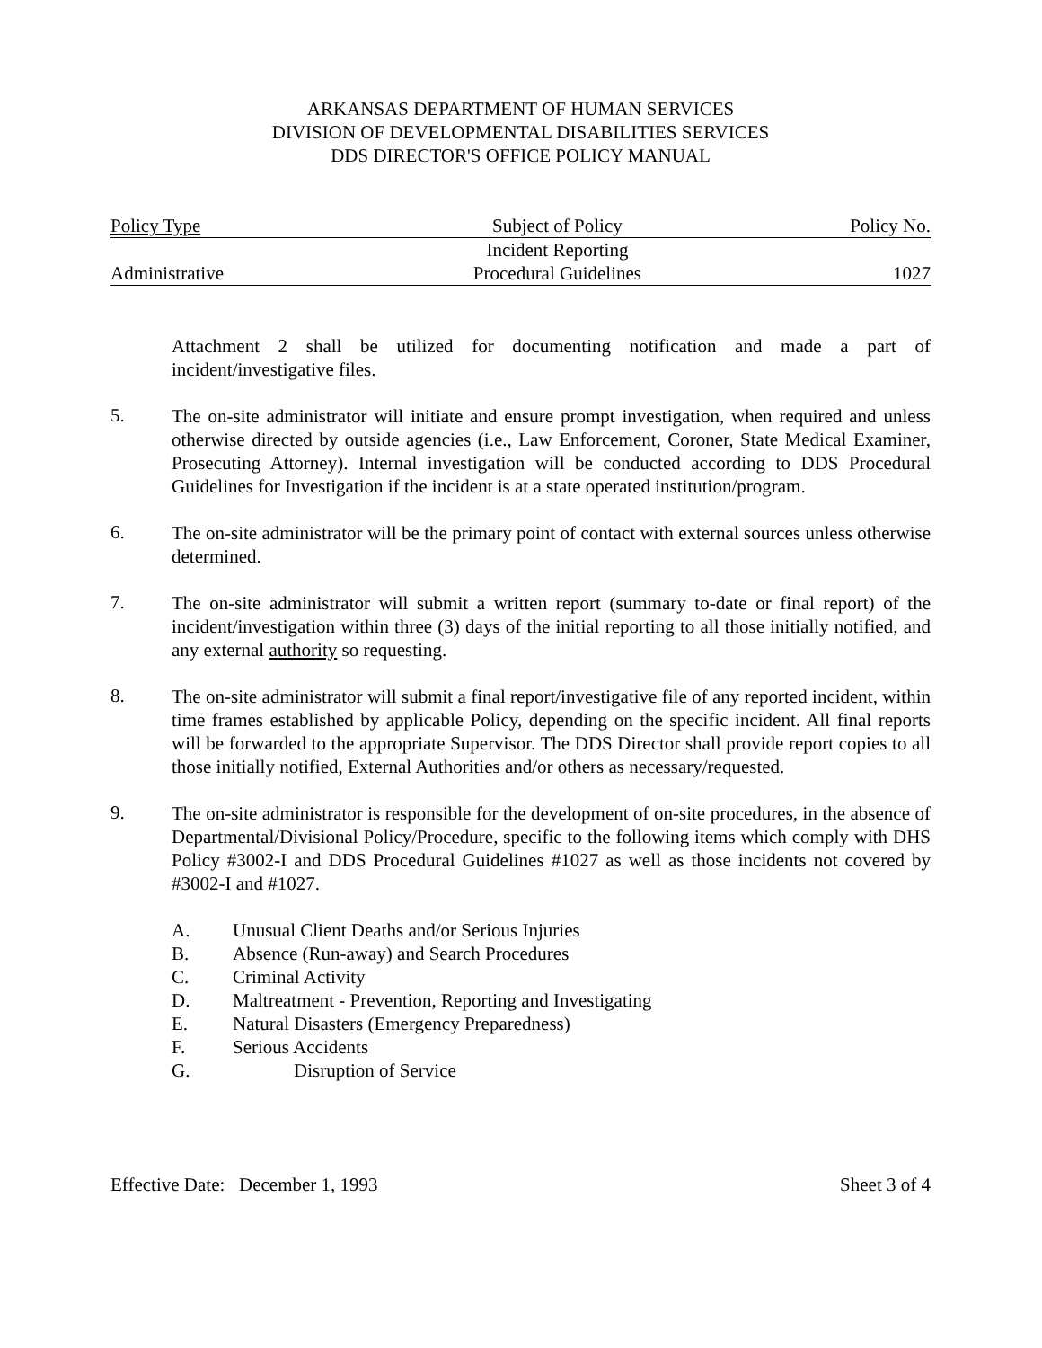ARKANSAS DEPARTMENT OF HUMAN SERVICES
DIVISION OF DEVELOPMENTAL DISABILITIES SERVICES
DDS DIRECTOR'S OFFICE POLICY MANUAL
| Policy Type | Subject of Policy | Policy No. |
| | Incident Reporting | |
| Administrative | Procedural Guidelines | 1027 |
Attachment 2 shall be utilized for documenting notification and made a part of incident/investigative files.
5.
The on-site administrator will initiate and ensure prompt investigation, when required and unless otherwise directed by outside agencies (i.e., Law Enforcement, Coroner, State Medical Examiner, Prosecuting Attorney). Internal investigation will be conducted according to DDS Procedural Guidelines for Investigation if the incident is at a state operated institution/program.
6.
The on-site administrator will be the primary point of contact with external sources unless otherwise determined.
7.
The on-site administrator will submit a written report (summary to-date or final report) of the incident/investigation within three (3) days of the initial reporting to all those initially notified, and any external authority so requesting.
8.
The on-site administrator will submit a final report/investigative file of any reported incident, within time frames established by applicable Policy, depending on the specific incident. All final reports will be forwarded to the appropriate Supervisor. The DDS Director shall provide report copies to all those initially notified, External Authorities and/or others as necessary/requested.
9.
The on-site administrator is responsible for the development of on-site procedures, in the absence of Departmental/Divisional Policy/Procedure, specific to the following items which comply with DHS Policy #3002-I and DDS Procedural Guidelines #1027 as well as those incidents not covered by #3002-I and #1027.
A. Unusual Client Deaths and/or Serious Injuries
B. Absence (Run-away) and Search Procedures
C. Criminal Activity
D. Maltreatment - Prevention, Reporting and Investigating
E. Natural Disasters (Emergency Preparedness)
F. Serious Accidents
G. Disruption of Service
Effective Date: December 1, 1993 Sheet 3 of 4